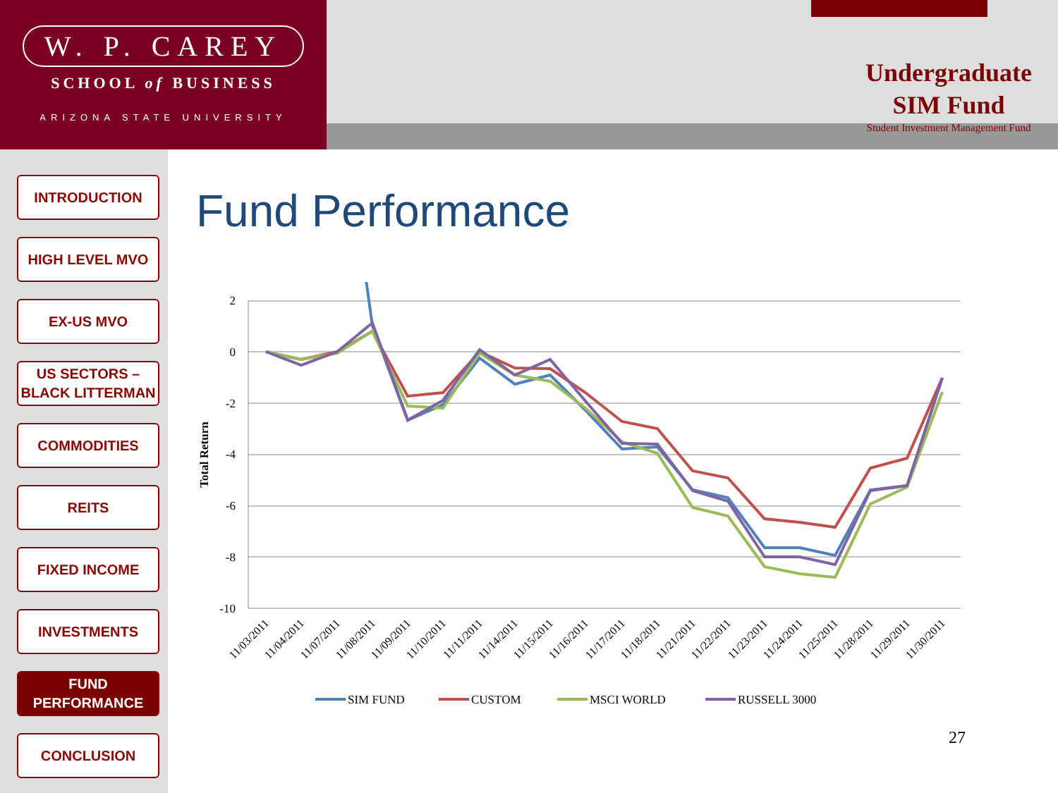W. P. CAREY
SCHOOL of BUSINESS
ARIZONA STATE UNIVERSITY
Undergraduate
SIM Fund
Student Investment Management Fund
INTRODUCTION
HIGH LEVEL MVO
EX-US MVO
US SECTORS –
BLACK LITTERMAN
COMMODITIES
REITS
FIXED INCOME
INVESTMENTS
FUND
PERFORMANCE
CONCLUSION
Fund Performance
2
0
-2
-4
-6
-8
-10
Total Return
11/03/2011
11/04/2011
11/07/2011
11/08/2011
11/09/2011
11/10/2011
11/11/2011
11/14/2011
11/15/2011
11/16/2011
11/17/2011
11/18/2011
11/21/2011
11/22/2011
11/23/2011
11/24/2011
11/25/2011
11/28/2011
11/29/2011
11/30/2011
SIM FUND
CUSTOM
MSCI WORLD
RUSSELL 3000
27